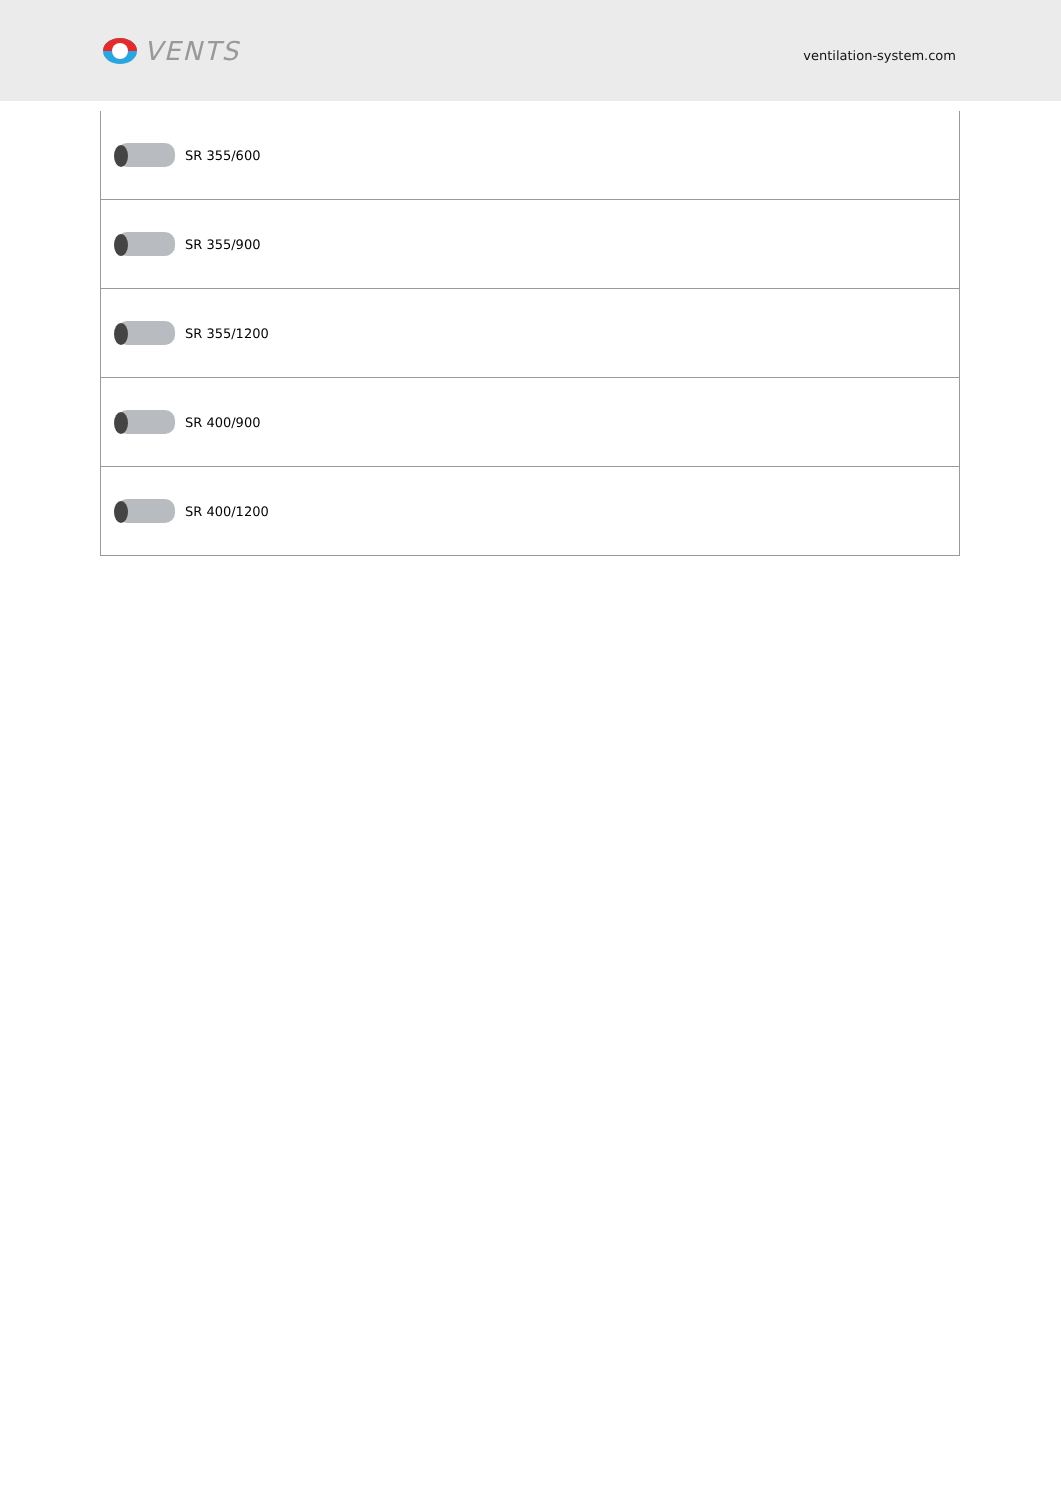VENTS
ventilation-system.com
| SR 355/600 |
| SR 355/900 |
| SR 355/1200 |
| SR 400/900 |
| SR 400/1200 |